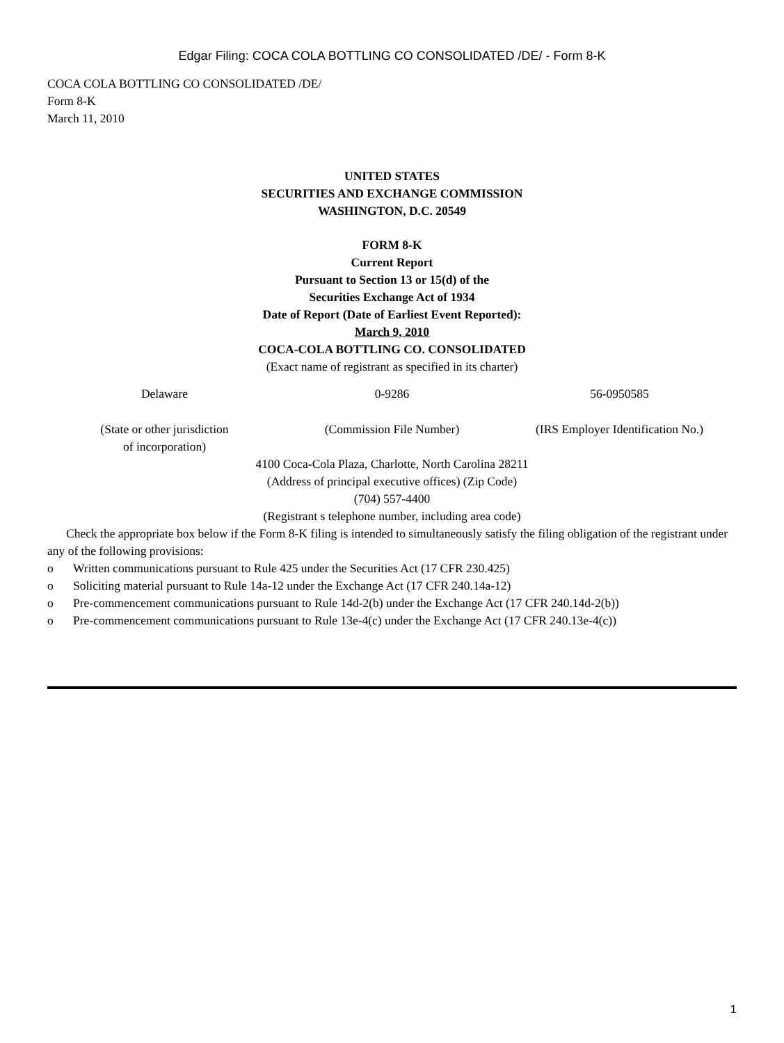Edgar Filing: COCA COLA BOTTLING CO CONSOLIDATED /DE/ - Form 8-K
COCA COLA BOTTLING CO CONSOLIDATED /DE/
Form 8-K
March 11, 2010
UNITED STATES
SECURITIES AND EXCHANGE COMMISSION
WASHINGTON, D.C. 20549
FORM 8-K
Current Report
Pursuant to Section 13 or 15(d) of the
Securities Exchange Act of 1934
Date of Report (Date of Earliest Event Reported):
March 9, 2010
COCA-COLA BOTTLING CO. CONSOLIDATED
(Exact name of registrant as specified in its charter)
| Delaware | 0-9286 | 56-0950585 |
| (State or other jurisdiction of incorporation) | (Commission File Number) | (IRS Employer Identification No.) |
4100 Coca-Cola Plaza, Charlotte, North Carolina 28211
(Address of principal executive offices) (Zip Code)
(704) 557-4400
(Registrant s telephone number, including area code)
Check the appropriate box below if the Form 8-K filing is intended to simultaneously satisfy the filing obligation of the registrant under any of the following provisions:
o Written communications pursuant to Rule 425 under the Securities Act (17 CFR 230.425)
o Soliciting material pursuant to Rule 14a-12 under the Exchange Act (17 CFR 240.14a-12)
o Pre-commencement communications pursuant to Rule 14d-2(b) under the Exchange Act (17 CFR 240.14d-2(b))
o Pre-commencement communications pursuant to Rule 13e-4(c) under the Exchange Act (17 CFR 240.13e-4(c))
1